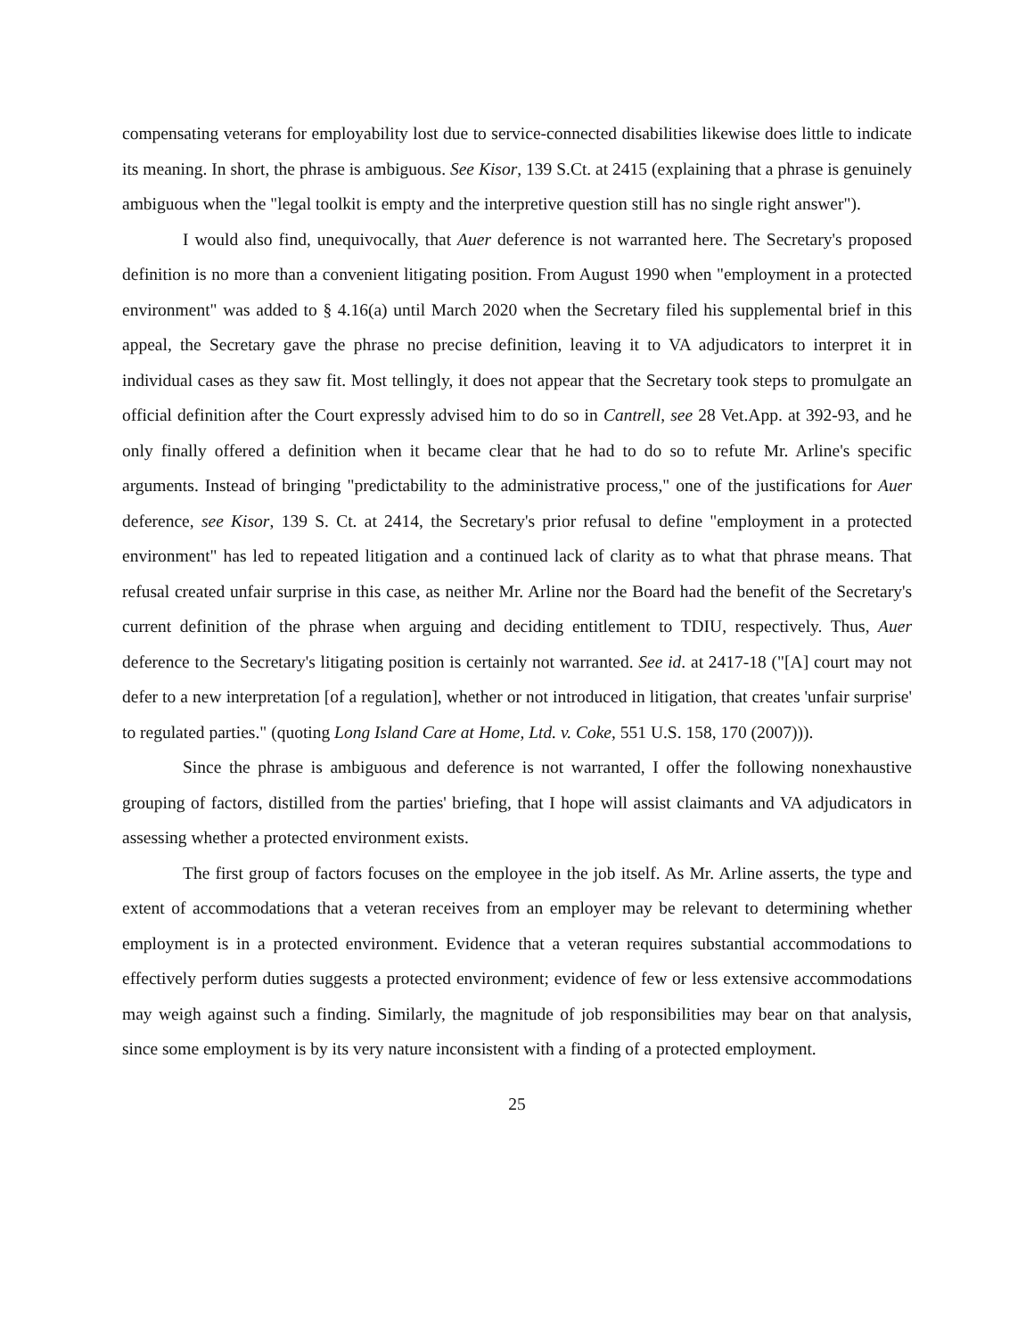compensating veterans for employability lost due to service-connected disabilities likewise does little to indicate its meaning. In short, the phrase is ambiguous. See Kisor, 139 S.Ct. at 2415 (explaining that a phrase is genuinely ambiguous when the "legal toolkit is empty and the interpretive question still has no single right answer").
I would also find, unequivocally, that Auer deference is not warranted here. The Secretary's proposed definition is no more than a convenient litigating position. From August 1990 when "employment in a protected environment" was added to § 4.16(a) until March 2020 when the Secretary filed his supplemental brief in this appeal, the Secretary gave the phrase no precise definition, leaving it to VA adjudicators to interpret it in individual cases as they saw fit. Most tellingly, it does not appear that the Secretary took steps to promulgate an official definition after the Court expressly advised him to do so in Cantrell, see 28 Vet.App. at 392-93, and he only finally offered a definition when it became clear that he had to do so to refute Mr. Arline's specific arguments. Instead of bringing "predictability to the administrative process," one of the justifications for Auer deference, see Kisor, 139 S. Ct. at 2414, the Secretary's prior refusal to define "employment in a protected environment" has led to repeated litigation and a continued lack of clarity as to what that phrase means. That refusal created unfair surprise in this case, as neither Mr. Arline nor the Board had the benefit of the Secretary's current definition of the phrase when arguing and deciding entitlement to TDIU, respectively. Thus, Auer deference to the Secretary's litigating position is certainly not warranted. See id. at 2417-18 ("[A] court may not defer to a new interpretation [of a regulation], whether or not introduced in litigation, that creates 'unfair surprise' to regulated parties." (quoting Long Island Care at Home, Ltd. v. Coke, 551 U.S. 158, 170 (2007))).
Since the phrase is ambiguous and deference is not warranted, I offer the following nonexhaustive grouping of factors, distilled from the parties' briefing, that I hope will assist claimants and VA adjudicators in assessing whether a protected environment exists.
The first group of factors focuses on the employee in the job itself. As Mr. Arline asserts, the type and extent of accommodations that a veteran receives from an employer may be relevant to determining whether employment is in a protected environment. Evidence that a veteran requires substantial accommodations to effectively perform duties suggests a protected environment; evidence of few or less extensive accommodations may weigh against such a finding. Similarly, the magnitude of job responsibilities may bear on that analysis, since some employment is by its very nature inconsistent with a finding of a protected employment.
25